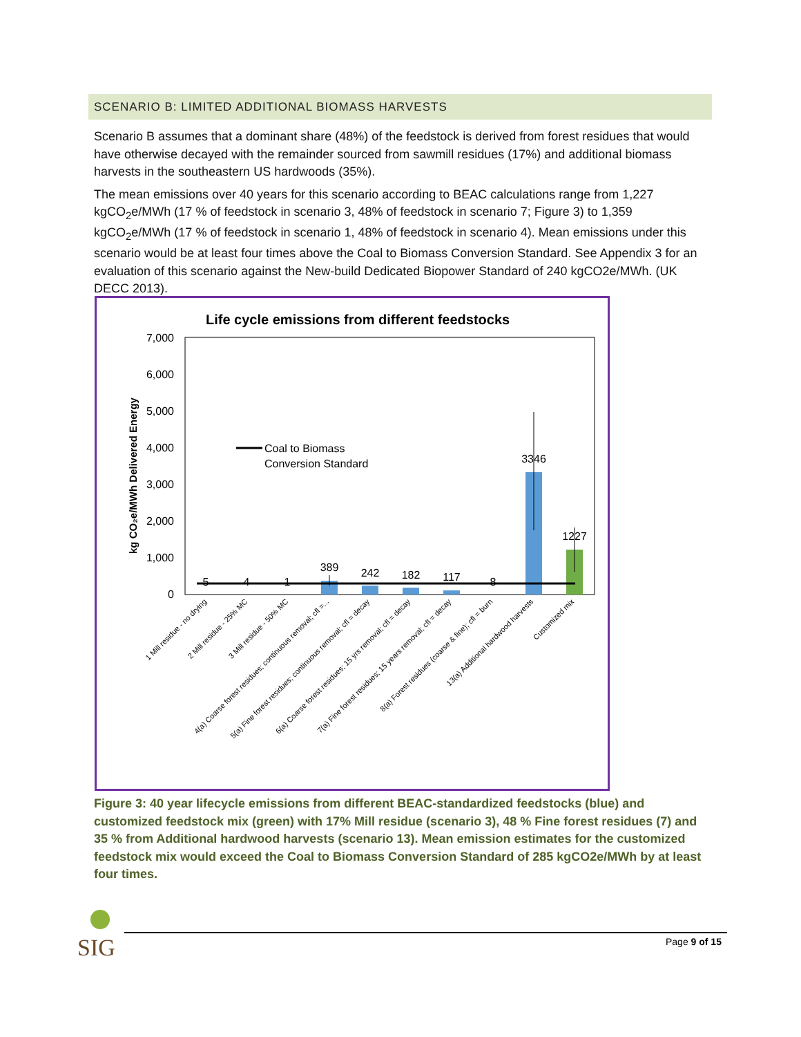SCENARIO B: LIMITED ADDITIONAL BIOMASS HARVESTS
Scenario B assumes that a dominant share (48%) of the feedstock is derived from forest residues that would have otherwise decayed with the remainder sourced from sawmill residues (17%) and additional biomass harvests in the southeastern US hardwoods (35%).
The mean emissions over 40 years for this scenario according to BEAC calculations range from 1,227 kgCO<sub>2</sub>e/MWh (17 % of feedstock in scenario 3, 48% of feedstock in scenario 7; Figure 3) to 1,359 kgCO<sub>2</sub>e/MWh (17 % of feedstock in scenario 1, 48% of feedstock in scenario 4). Mean emissions under this scenario would be at least four times above the Coal to Biomass Conversion Standard. See Appendix 3 for an evaluation of this scenario against the New-build Dedicated Biopower Standard of 240 kgCO2e/MWh. (UK DECC 2013).
Life cycle emissions from different feedstocks
7,000
6,000
5,000
4,000
3,000
2,000
1,000
0
kg CO₂e/MWh Delivered Energy
Coal to Biomass
Conversion Standard
5
4
1
389
242
182
117
8
3346
1227
1 Mill residue - no drying
2 Mill residue - 25% MC
3 Mill residue - 50% MC
4(a) Coarse forest residues; continuous removal; cfl =...
5(a) Fine forest residues; continuous removal; cfl = decay
6(a) Coarse forest residues; 15 yrs removal; cfl = decay
7(a) Fine forest residues; 15 years removal; cfl = decay
8(a) Forest residues (coarse & fine); cfl = burn
13(a) Additional hardwood harvests
Customized mix
Figure 3: 40 year lifecycle emissions from different BEAC-standardized feedstocks (blue) and customized feedstock mix (green) with 17% Mill residue (scenario 3), 48 % Fine forest residues (7) and 35 % from Additional hardwood harvests (scenario 13). Mean emission estimates for the customized feedstock mix would exceed the Coal to Biomass Conversion Standard of 285 kgCO2e/MWh by at least four times.
SIG
Page 9 of 15